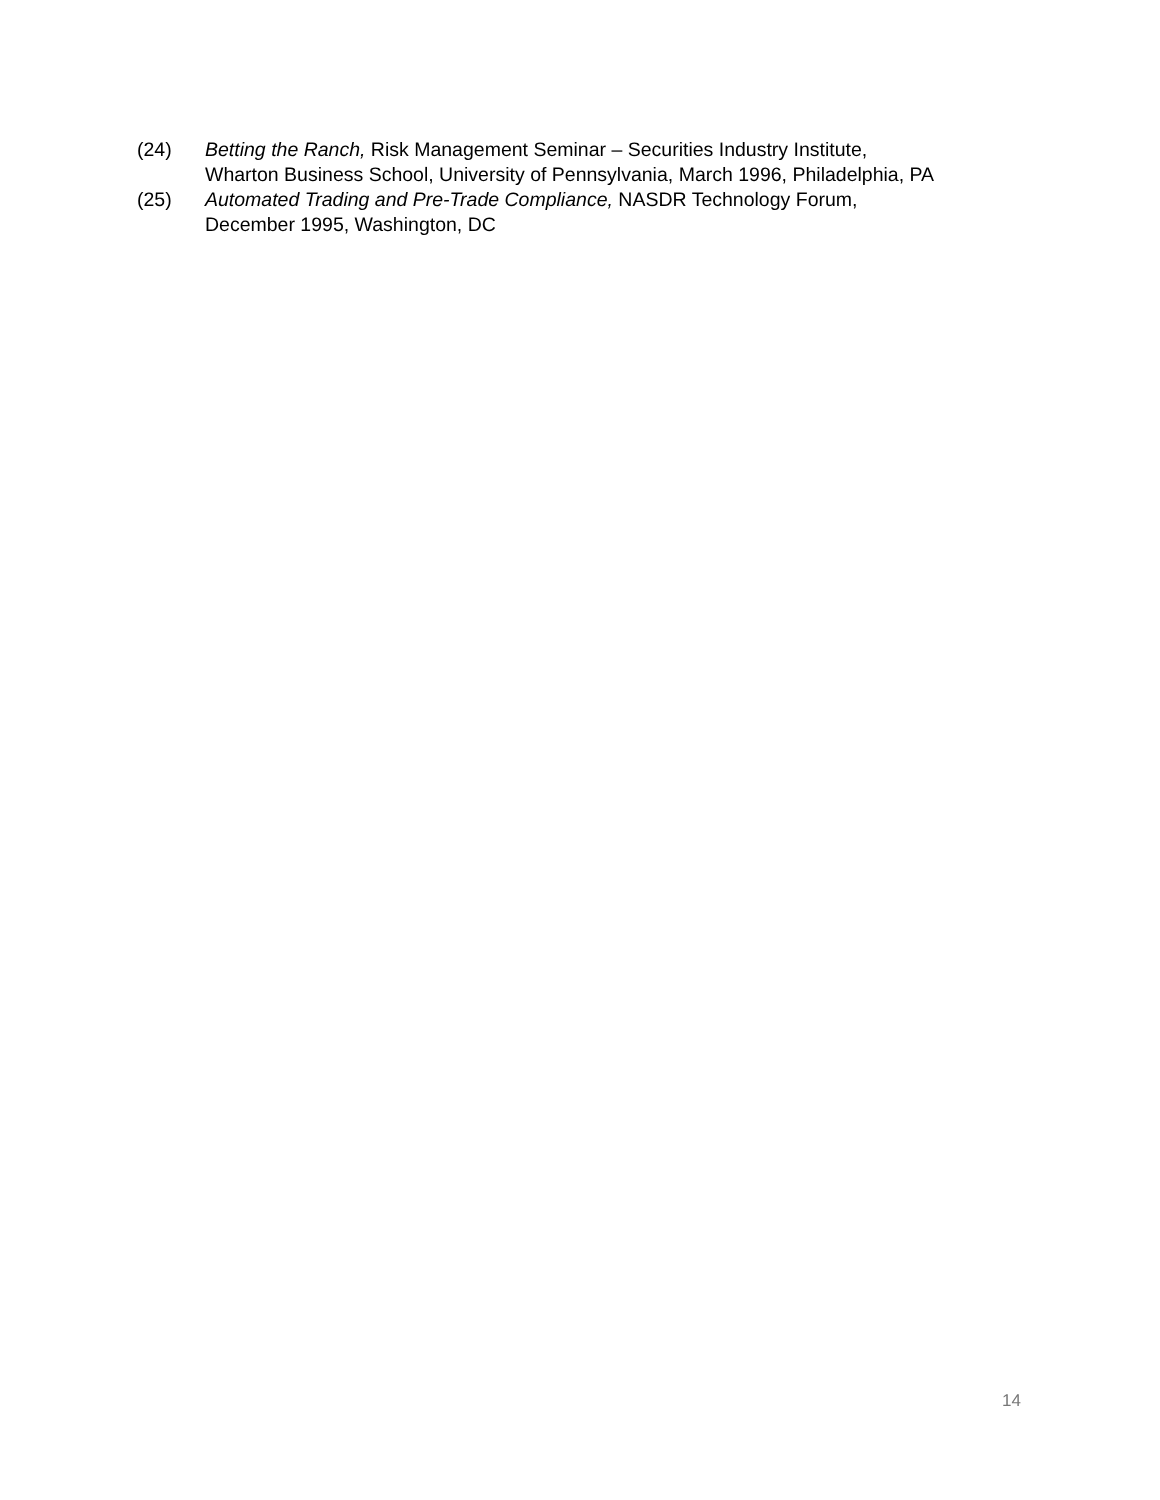(24) Betting the Ranch, Risk Management Seminar – Securities Industry Institute,
Wharton Business School, University of Pennsylvania, March 1996, Philadelphia, PA
(25) Automated Trading and Pre-Trade Compliance, NASDR Technology Forum,
December 1995, Washington, DC
14